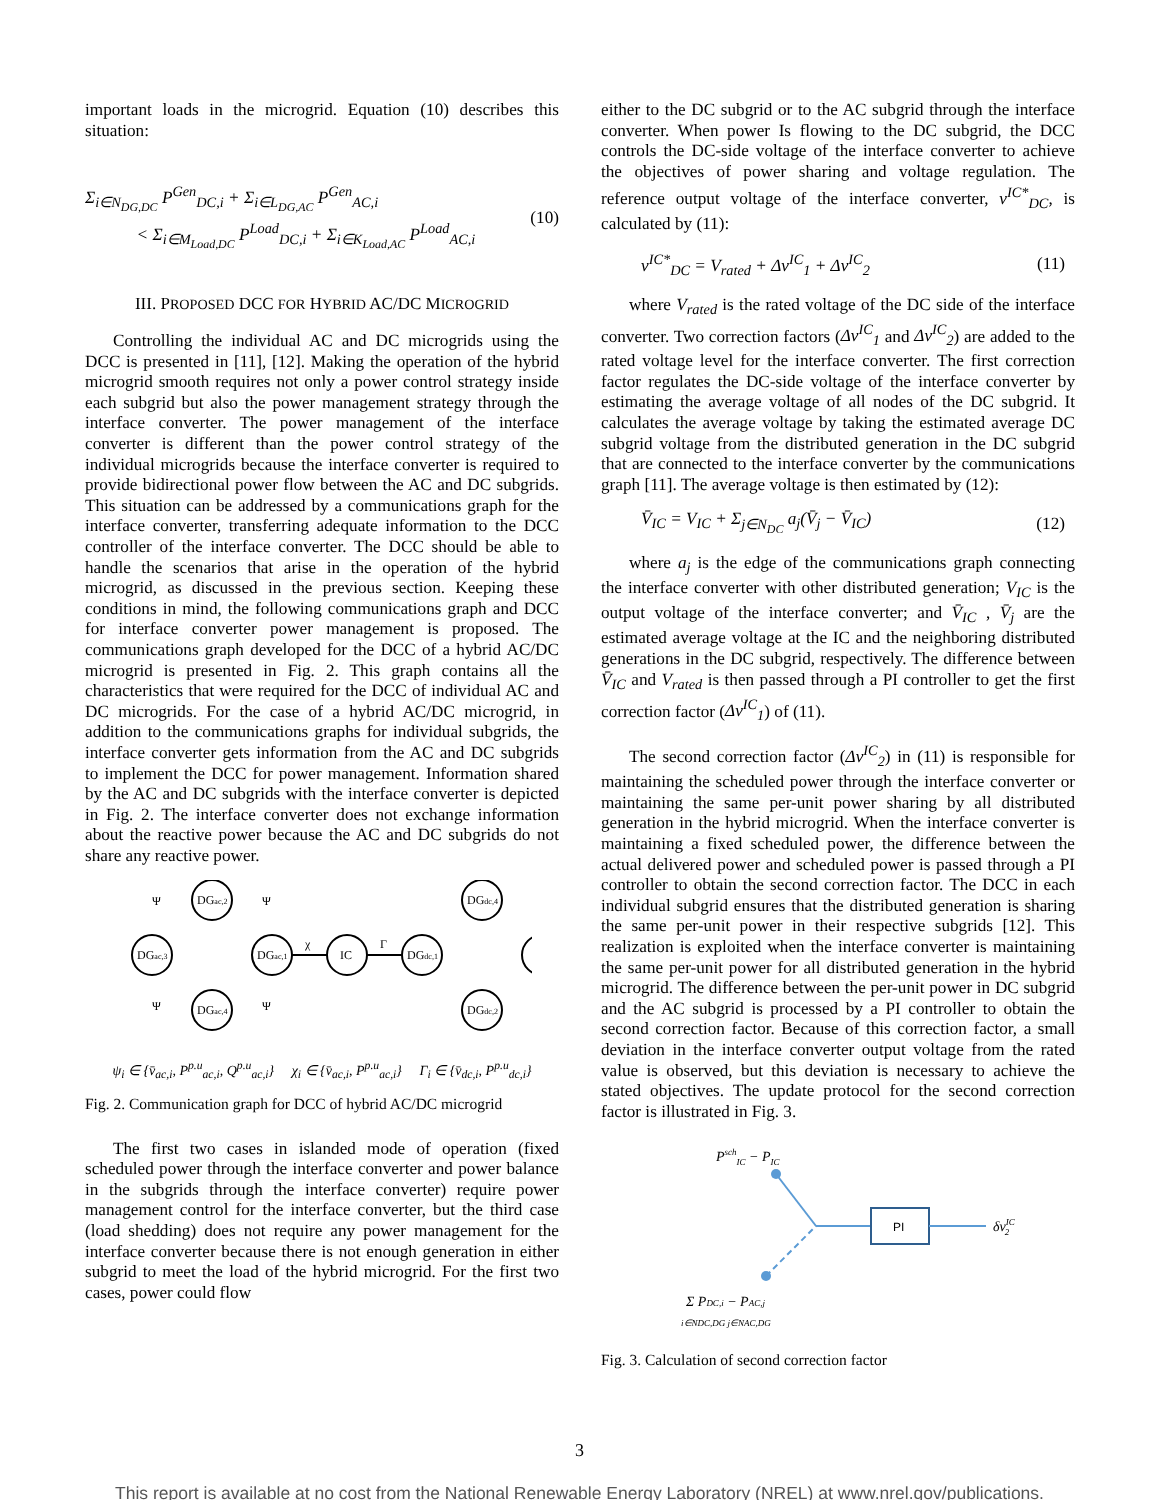important loads in the microgrid. Equation (10) describes this situation:
Σ<sub>i∈N<sub>DG,DC</sub></sub> P<sup>Gen</sup><sub>DC,i</sub> + Σ<sub>i∈L<sub>DG,AC</sub></sub> P<sup>Gen</sup><sub>AC,i</sub>
< Σ<sub>i∈M<sub>Load,DC</sub></sub> P<sup>Load</sup><sub>DC,i</sub> + Σ<sub>i∈K<sub>Load,AC</sub></sub> P<sup>Load</sup><sub>AC,i</sub>
(10)
III. PROPOSED DCC FOR HYBRID AC/DC MICROGRID
Controlling the individual AC and DC microgrids using the DCC is presented in [11], [12]. Making the operation of the hybrid microgrid smooth requires not only a power control strategy inside each subgrid but also the power management strategy through the interface converter. The power management of the interface converter is different than the power control strategy of the individual microgrids because the interface converter is required to provide bidirectional power flow between the AC and DC subgrids. This situation can be addressed by a communications graph for the interface converter, transferring adequate information to the DCC controller of the interface converter. The DCC should be able to handle the scenarios that arise in the operation of the hybrid microgrid, as discussed in the previous section. Keeping these conditions in mind, the following communications graph and DCC for interface converter power management is proposed. The communications graph developed for the DCC of a hybrid AC/DC microgrid is presented in Fig. 2. This graph contains all the characteristics that were required for the DCC of individual AC and DC microgrids. For the case of a hybrid AC/DC microgrid, in addition to the communications graphs for individual subgrids, the interface converter gets information from the AC and DC subgrids to implement the DCC for power management. Information shared by the AC and DC subgrids with the interface converter is depicted in Fig. 2. The interface converter does not exchange information about the reactive power because the AC and DC subgrids do not share any reactive power.
DGac,2
DGac,3
DGac,1
DGac,4
IC
DGdc,1
DGdc,4
DGdc,2
Ψ
Ψ
Ψ
Ψ
χ
Γ
ψ<sub>i</sub> ∈ {v̄<sub>ac,i</sub>, P<sup>p.u</sup><sub>ac,i</sub>, Q<sup>p.u</sup><sub>ac,i</sub>} χ<sub>i</sub> ∈ {v̄<sub>ac,i</sub>, P<sup>p.u</sup><sub>ac,i</sub>} Γ<sub>i</sub> ∈ {v̄<sub>dc,i</sub>, P<sup>p.u</sup><sub>dc,i</sub>}
Fig. 2. Communication graph for DCC of hybrid AC/DC microgrid
The first two cases in islanded mode of operation (fixed scheduled power through the interface converter and power balance in the subgrids through the interface converter) require power management control for the interface converter, but the third case (load shedding) does not require any power management for the interface converter because there is not enough generation in either subgrid to meet the load of the hybrid microgrid. For the first two cases, power could flow
either to the DC subgrid or to the AC subgrid through the interface converter. When power Is flowing to the DC subgrid, the DCC controls the DC-side voltage of the interface converter to achieve the objectives of power sharing and voltage regulation. The reference output voltage of the interface converter, v<sup>IC*</sup><sub>DC</sub>, is calculated by (11):
v<sup>IC*</sup><sub>DC</sub> = V<sub>rated</sub> + Δv<sup>IC</sup><sub>1</sub> + Δv<sup>IC</sup><sub>2</sub>
(11)
where V<sub>rated</sub> is the rated voltage of the DC side of the interface converter. Two correction factors (Δv<sup>IC</sup><sub>1</sub> and Δv<sup>IC</sup><sub>2</sub>) are added to the rated voltage level for the interface converter. The first correction factor regulates the DC-side voltage of the interface converter by estimating the average voltage of all nodes of the DC subgrid. It calculates the average voltage by taking the estimated average DC subgrid voltage from the distributed generation in the DC subgrid that are connected to the interface converter by the communications graph [11]. The average voltage is then estimated by (12):
V̄<sub>IC</sub> = V<sub>IC</sub> + Σ<sub>j∈N<sub>DC</sub></sub> a<sub>j</sub>(V̄<sub>j</sub> − V̄<sub>IC</sub>)
(12)
where a<sub>j</sub> is the edge of the communications graph connecting the interface converter with other distributed generation; V<sub>IC</sub> is the output voltage of the interface converter; and V̄<sub>IC</sub> , V̄<sub>j</sub> are the estimated average voltage at the IC and the neighboring distributed generations in the DC subgrid, respectively. The difference between V̄<sub>IC</sub> and V<sub>rated</sub> is then passed through a PI controller to get the first correction factor (Δv<sup>IC</sup><sub>1</sub>) of (11).
The second correction factor (Δv<sup>IC</sup><sub>2</sub>) in (11) is responsible for maintaining the scheduled power through the interface converter or maintaining the same per-unit power sharing by all distributed generation in the hybrid microgrid. When the interface converter is maintaining a fixed scheduled power, the difference between the actual delivered power and scheduled power is passed through a PI controller to obtain the second correction factor. The DCC in each individual subgrid ensures that the distributed generation is sharing the same per-unit power in their respective subgrids [12]. This realization is exploited when the interface converter is maintaining the same per-unit power for all distributed generation in the hybrid microgrid. The difference between the per-unit power in DC subgrid and the AC subgrid is processed by a PI controller to obtain the second correction factor. Because of this correction factor, a small deviation in the interface converter output voltage from the rated value is observed, but this deviation is necessary to achieve the stated objectives. The update protocol for the second correction factor is illustrated in Fig. 3.
PschIC − PIC
PI
δvIC2
Σ PDC,i − PAC,j
i∈NDC,DG j∈NAC,DG
Fig. 3. Calculation of second correction factor
3
This report is available at no cost from the National Renewable Energy Laboratory (NREL) at www.nrel.gov/publications.